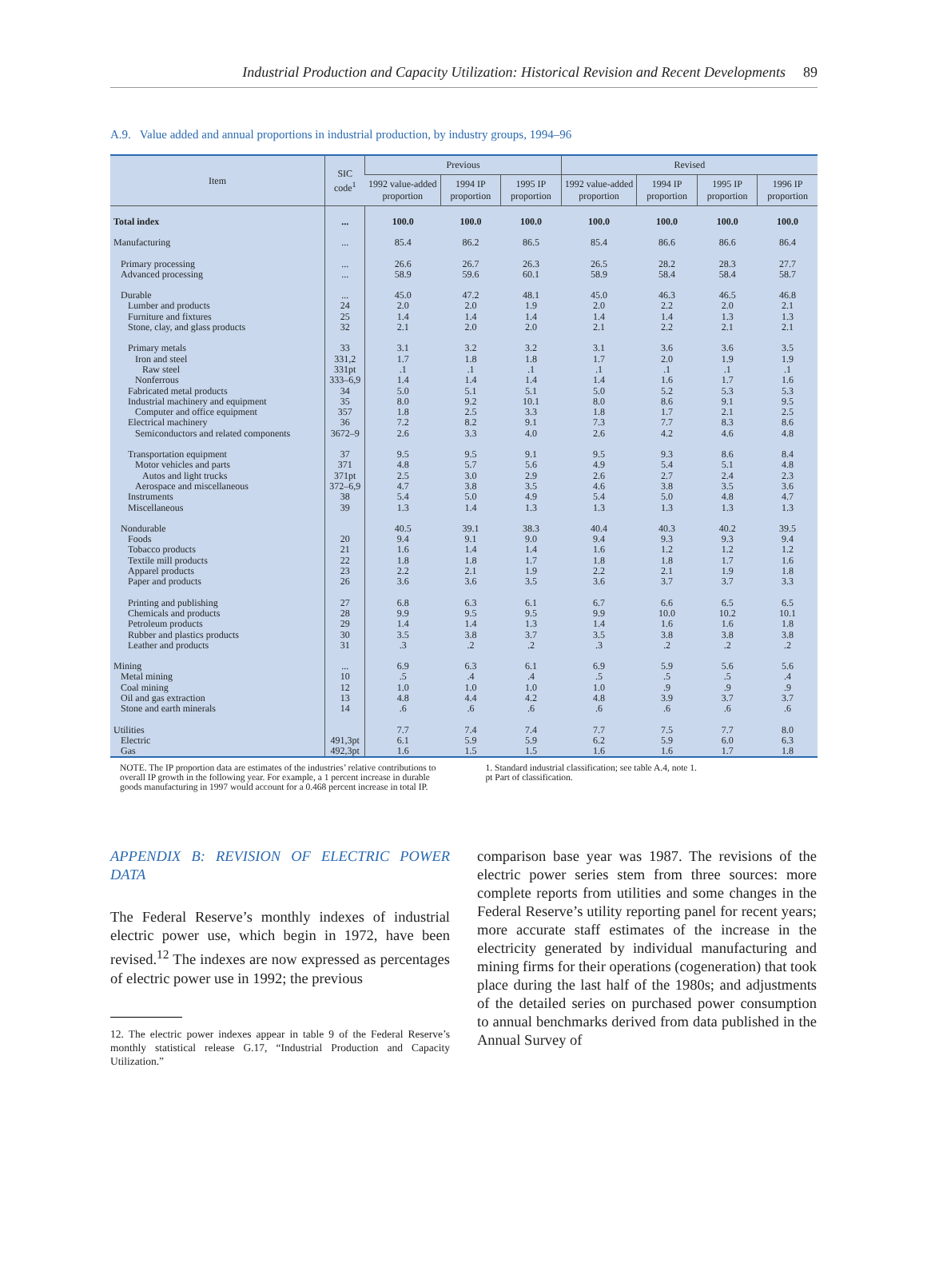Industrial Production and Capacity Utilization: Historical Revision and Recent Developments 89
A.9. Value added and annual proportions in industrial production, by industry groups, 1994–96
| Item | SIC code<sup>1</sup> | Previous | | | Revised | | | |
| --- | --- | --- | --- | --- | --- | --- | --- | --- |
| | | 1992 value-added proportion | 1994 IP proportion | 1995 IP proportion | 1992 value-added proportion | 1994 IP proportion | 1995 IP proportion | 1996 IP proportion |
| Total index | ... | 100.0 | 100.0 | 100.0 | 100.0 | 100.0 | 100.0 | 100.0 |
| Manufacturing | ... | 85.4 | 86.2 | 86.5 | 85.4 | 86.6 | 86.6 | 86.4 |
| Primary processing | ... | 26.6 | 26.7 | 26.3 | 26.5 | 28.2 | 28.3 | 27.7 |
| Advanced processing | ... | 58.9 | 59.6 | 60.1 | 58.9 | 58.4 | 58.4 | 58.7 |
| Durable | ... | 45.0 | 47.2 | 48.1 | 45.0 | 46.3 | 46.5 | 46.8 |
| Lumber and products | 24 | 2.0 | 2.0 | 1.9 | 2.0 | 2.2 | 2.0 | 2.1 |
| Furniture and fixtures | 25 | 1.4 | 1.4 | 1.4 | 1.4 | 1.4 | 1.3 | 1.3 |
| Stone, clay, and glass products | 32 | 2.1 | 2.0 | 2.0 | 2.1 | 2.2 | 2.1 | 2.1 |
| Primary metals | 33 | 3.1 | 3.2 | 3.2 | 3.1 | 3.6 | 3.6 | 3.5 |
| Iron and steel | 331,2 | 1.7 | 1.8 | 1.8 | 1.7 | 2.0 | 1.9 | 1.9 |
| Raw steel | 331pt | .1 | .1 | .1 | .1 | .1 | .1 | .1 |
| Nonferrous | 333–6,9 | 1.4 | 1.4 | 1.4 | 1.4 | 1.6 | 1.7 | 1.6 |
| Fabricated metal products | 34 | 5.0 | 5.1 | 5.1 | 5.0 | 5.2 | 5.3 | 5.3 |
| Industrial machinery and equipment | 35 | 8.0 | 9.2 | 10.1 | 8.0 | 8.6 | 9.1 | 9.5 |
| Computer and office equipment | 357 | 1.8 | 2.5 | 3.3 | 1.8 | 1.7 | 2.1 | 2.5 |
| Electrical machinery | 36 | 7.2 | 8.2 | 9.1 | 7.3 | 7.7 | 8.3 | 8.6 |
| Semiconductors and related components | 3672–9 | 2.6 | 3.3 | 4.0 | 2.6 | 4.2 | 4.6 | 4.8 |
| Transportation equipment | 37 | 9.5 | 9.5 | 9.1 | 9.5 | 9.3 | 8.6 | 8.4 |
| Motor vehicles and parts | 371 | 4.8 | 5.7 | 5.6 | 4.9 | 5.4 | 5.1 | 4.8 |
| Autos and light trucks | 371pt | 2.5 | 3.0 | 2.9 | 2.6 | 2.7 | 2.4 | 2.3 |
| Aerospace and miscellaneous | 372–6,9 | 4.7 | 3.8 | 3.5 | 4.6 | 3.8 | 3.5 | 3.6 |
| Instruments | 38 | 5.4 | 5.0 | 4.9 | 5.4 | 5.0 | 4.8 | 4.7 |
| Miscellaneous | 39 | 1.3 | 1.4 | 1.3 | 1.3 | 1.3 | 1.3 | 1.3 |
| Nondurable | | 40.5 | 39.1 | 38.3 | 40.4 | 40.3 | 40.2 | 39.5 |
| Foods | 20 | 9.4 | 9.1 | 9.0 | 9.4 | 9.3 | 9.3 | 9.4 |
| Tobacco products | 21 | 1.6 | 1.4 | 1.4 | 1.6 | 1.2 | 1.2 | 1.2 |
| Textile mill products | 22 | 1.8 | 1.8 | 1.7 | 1.8 | 1.8 | 1.7 | 1.6 |
| Apparel products | 23 | 2.2 | 2.1 | 1.9 | 2.2 | 2.1 | 1.9 | 1.8 |
| Paper and products | 26 | 3.6 | 3.6 | 3.5 | 3.6 | 3.7 | 3.7 | 3.3 |
| Printing and publishing | 27 | 6.8 | 6.3 | 6.1 | 6.7 | 6.6 | 6.5 | 6.5 |
| Chemicals and products | 28 | 9.9 | 9.5 | 9.5 | 9.9 | 10.0 | 10.2 | 10.1 |
| Petroleum products | 29 | 1.4 | 1.4 | 1.3 | 1.4 | 1.6 | 1.6 | 1.8 |
| Rubber and plastics products | 30 | 3.5 | 3.8 | 3.7 | 3.5 | 3.8 | 3.8 | 3.8 |
| Leather and products | 31 | .3 | .2 | .2 | .3 | .2 | .2 | .2 |
| Mining | ... | 6.9 | 6.3 | 6.1 | 6.9 | 5.9 | 5.6 | 5.6 |
| Metal mining | 10 | .5 | .4 | .4 | .5 | .5 | .5 | .4 |
| Coal mining | 12 | 1.0 | 1.0 | 1.0 | 1.0 | .9 | .9 | .9 |
| Oil and gas extraction | 13 | 4.8 | 4.4 | 4.2 | 4.8 | 3.9 | 3.7 | 3.7 |
| Stone and earth minerals | 14 | .6 | .6 | .6 | .6 | .6 | .6 | .6 |
| Utilities | | 7.7 | 7.4 | 7.4 | 7.7 | 7.5 | 7.7 | 8.0 |
| Electric | 491,3pt | 6.1 | 5.9 | 5.9 | 6.2 | 5.9 | 6.0 | 6.3 |
| Gas | 492,3pt | 1.6 | 1.5 | 1.5 | 1.6 | 1.6 | 1.7 | 1.8 |
NOTE. The IP proportion data are estimates of the industries’ relative contributions to overall IP growth in the following year. For example, a 1 percent increase in durable goods manufacturing in 1997 would account for a 0.468 percent increase in total IP.
1. Standard industrial classification; see table A.4, note 1.
pt Part of classification.
APPENDIX B: REVISION OF ELECTRIC POWER DATA
The Federal Reserve’s monthly indexes of industrial electric power use, which begin in 1972, have been revised.<sup>12</sup> The indexes are now expressed as percentages of electric power use in 1992; the previous
12. The electric power indexes appear in table 9 of the Federal Reserve’s monthly statistical release G.17, “Industrial Production and Capacity Utilization.”
comparison base year was 1987. The revisions of the electric power series stem from three sources: more complete reports from utilities and some changes in the Federal Reserve’s utility reporting panel for recent years; more accurate staff estimates of the increase in the electricity generated by individual manufacturing and mining firms for their operations (cogeneration) that took place during the last half of the 1980s; and adjustments of the detailed series on purchased power consumption to annual benchmarks derived from data published in the Annual Survey of